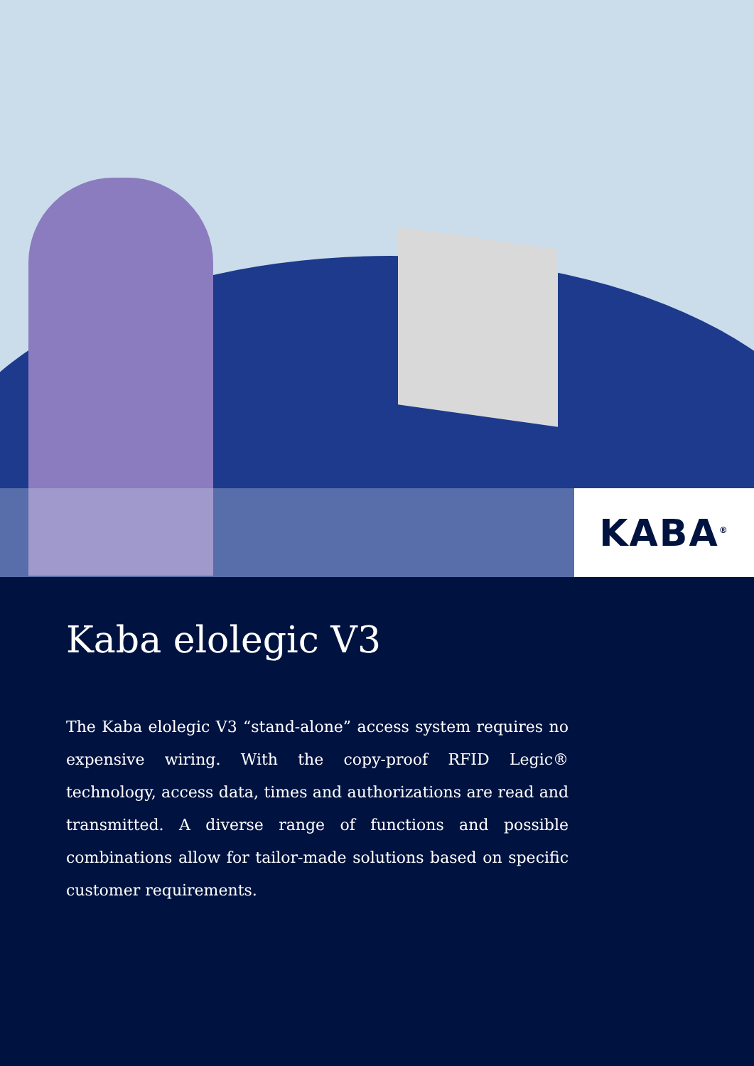KABA<sup>®</sup>
Kaba elolegic V3
The Kaba elolegic V3 “stand-alone” access system requires no expensive wiring. With the copy-proof RFID Legic® technology, access data, times and authorizations are read and transmitted. A diverse range of functions and possible combinations allow for tailor-made solutions based on specific customer requirements.